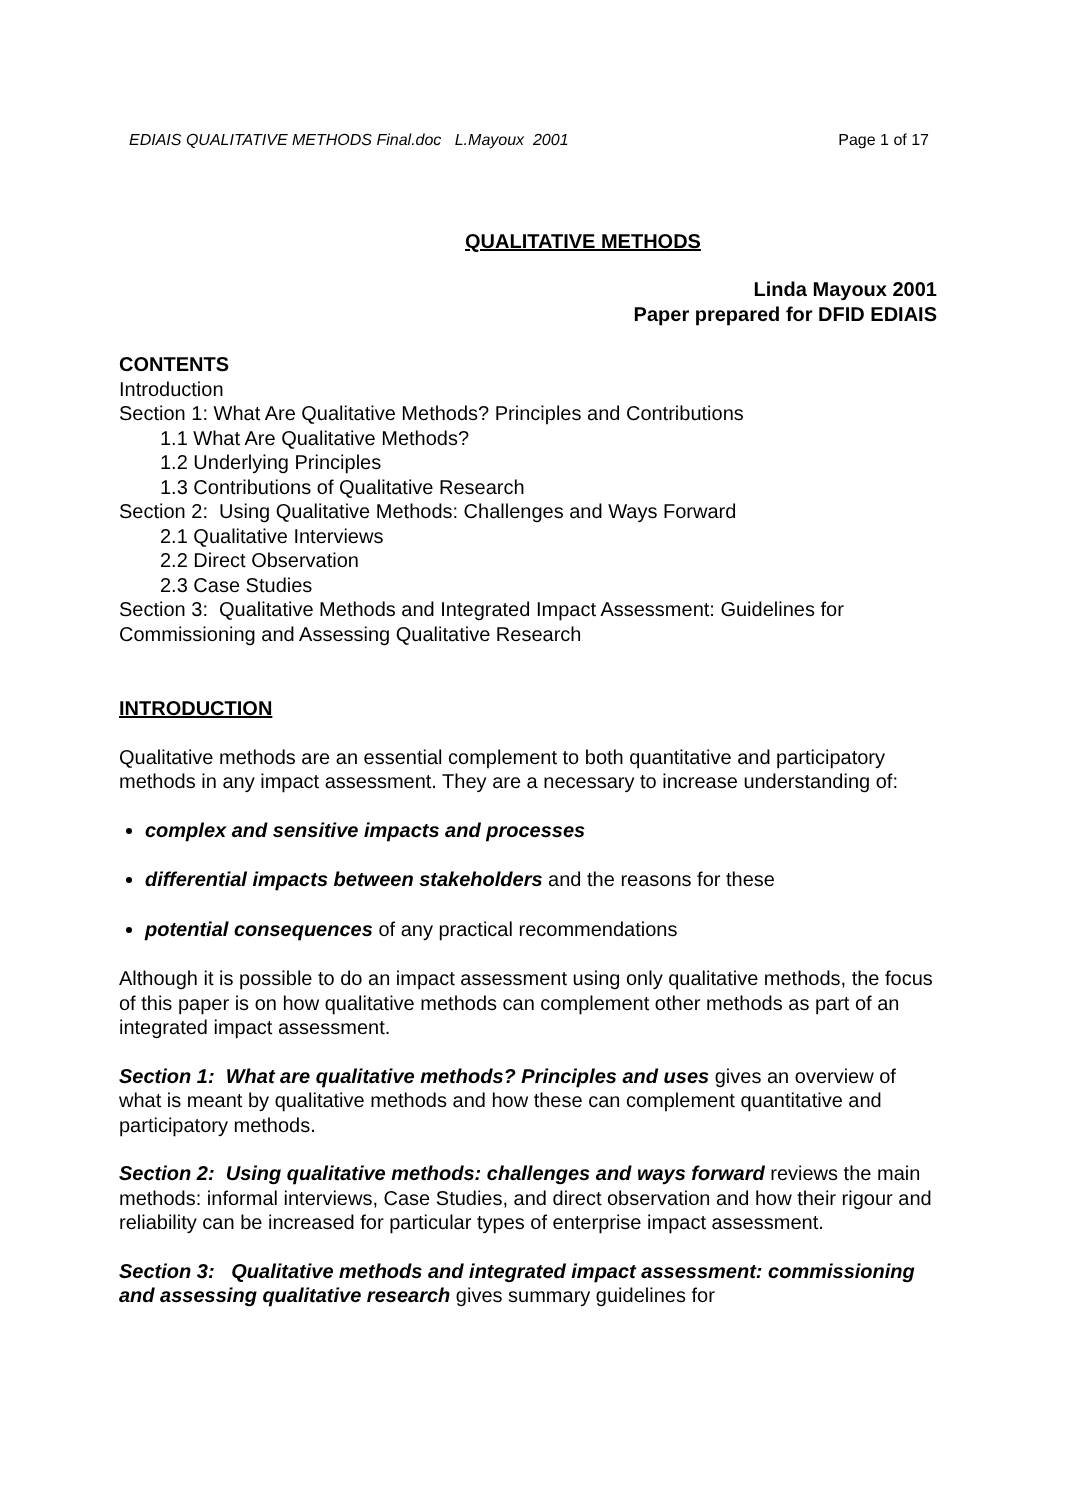EDIAIS QUALITATIVE METHODS Final.doc L.Mayoux 2001 Page 1 of 17
QUALITATIVE METHODS
Linda Mayoux 2001
Paper prepared for DFID EDIAIS
CONTENTS
Introduction
Section 1: What Are Qualitative Methods? Principles and Contributions
1.1 What Are Qualitative Methods?
1.2 Underlying Principles
1.3 Contributions of Qualitative Research
Section 2: Using Qualitative Methods: Challenges and Ways Forward
2.1 Qualitative Interviews
2.2 Direct Observation
2.3 Case Studies
Section 3: Qualitative Methods and Integrated Impact Assessment: Guidelines for Commissioning and Assessing Qualitative Research
INTRODUCTION
Qualitative methods are an essential complement to both quantitative and participatory methods in any impact assessment. They are a necessary to increase understanding of:
complex and sensitive impacts and processes
differential impacts between stakeholders and the reasons for these
potential consequences of any practical recommendations
Although it is possible to do an impact assessment using only qualitative methods, the focus of this paper is on how qualitative methods can complement other methods as part of an integrated impact assessment.
Section 1: What are qualitative methods? Principles and uses gives an overview of what is meant by qualitative methods and how these can complement quantitative and participatory methods.
Section 2: Using qualitative methods: challenges and ways forward reviews the main methods: informal interviews, Case Studies, and direct observation and how their rigour and reliability can be increased for particular types of enterprise impact assessment.
Section 3: Qualitative methods and integrated impact assessment: commissioning and assessing qualitative research gives summary guidelines for